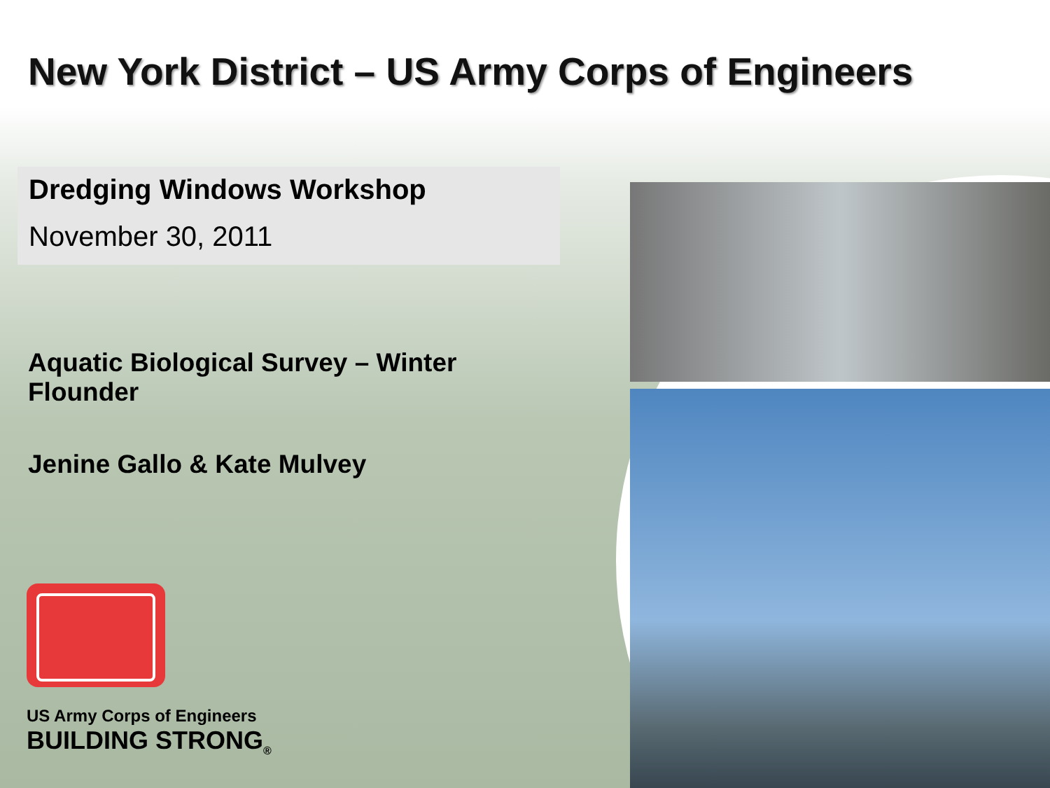New York District – US Army Corps of Engineers
Dredging Windows Workshop
November 30, 2011
Aquatic Biological Survey – Winter Flounder
Jenine Gallo & Kate Mulvey
US Army Corps of Engineers
BUILDING STRONG<sub>®</sub>